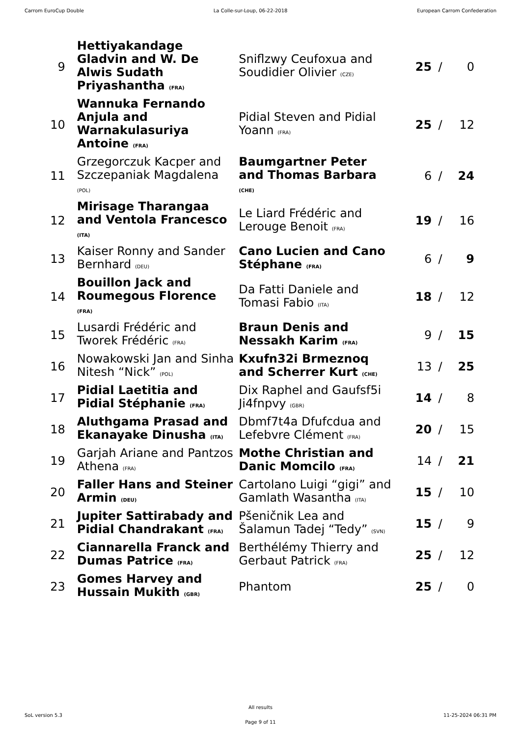Carrom EuroCup Double La Colle-sur-Loup, 06-22-2018 European Carrom Confederation
| 9 | Hettiyakandage Gladvin and W. De Alwis Sudath Priyashantha (FRA) | Sniflzwy Ceufoxua and Soudidier Olivier (CZE) | 25 | / | 0 |
| 10 | Wannuka Fernando Anjula and Warnakulasuriya Antoine (FRA) | Pidial Steven and Pidial Yoann (FRA) | 25 | / | 12 |
| 11 | Grzegorczuk Kacper and Szczepaniak Magdalena (POL) | Baumgartner Peter and Thomas Barbara (CHE) | 6 | / | 24 |
| 12 | Mirisage Tharangaa and Ventola Francesco (ITA) | Le Liard Frédéric and Lerouge Benoit (FRA) | 19 | / | 16 |
| 13 | Kaiser Ronny and Sander Bernhard (DEU) | Cano Lucien and Cano Stéphane (FRA) | 6 | / | 9 |
| 14 | Bouillon Jack and Roumegous Florence (FRA) | Da Fatti Daniele and Tomasi Fabio (ITA) | 18 | / | 12 |
| 15 | Lusardi Frédéric and Tworek Frédéric (FRA) | Braun Denis and Nessakh Karim (FRA) | 9 | / | 15 |
| 16 | Nowakowski Jan and Sinha Nitesh “Nick” (POL) | Kxufn32i Brmeznoq and Scherrer Kurt (CHE) | 13 | / | 25 |
| 17 | Pidial Laetitia and Pidial Stéphanie (FRA) | Dix Raphel and Gaufsf5i Ji4fnpvy (GBR) | 14 | / | 8 |
| 18 | Aluthgama Prasad and Ekanayake Dinusha (ITA) | Dbmf7t4a Dfufcdua and Lefebvre Clément (FRA) | 20 | / | 15 |
| 19 | Garjah Ariane and Pantzos Athena (FRA) | Mothe Christian and Danic Momcilo (FRA) | 14 | / | 21 |
| 20 | Faller Hans and Steiner Armin (DEU) | Cartolano Luigi “gigi” and Gamlath Wasantha (ITA) | 15 | / | 10 |
| 21 | Jupiter Sattirabady and Pidial Chandrakant (FRA) | Pšeničnik Lea and Šalamun Tadej “Tedy” (SVN) | 15 | / | 9 |
| 22 | Ciannarella Franck and Dumas Patrice (FRA) | Berthélémy Thierry and Gerbaut Patrick (FRA) | 25 | / | 12 |
| 23 | Gomes Harvey and Hussain Mukith (GBR) | Phantom | 25 | / | 0 |
SoL version 5.3
All results
Page 9 of 11
11-25-2024 06:31 PM